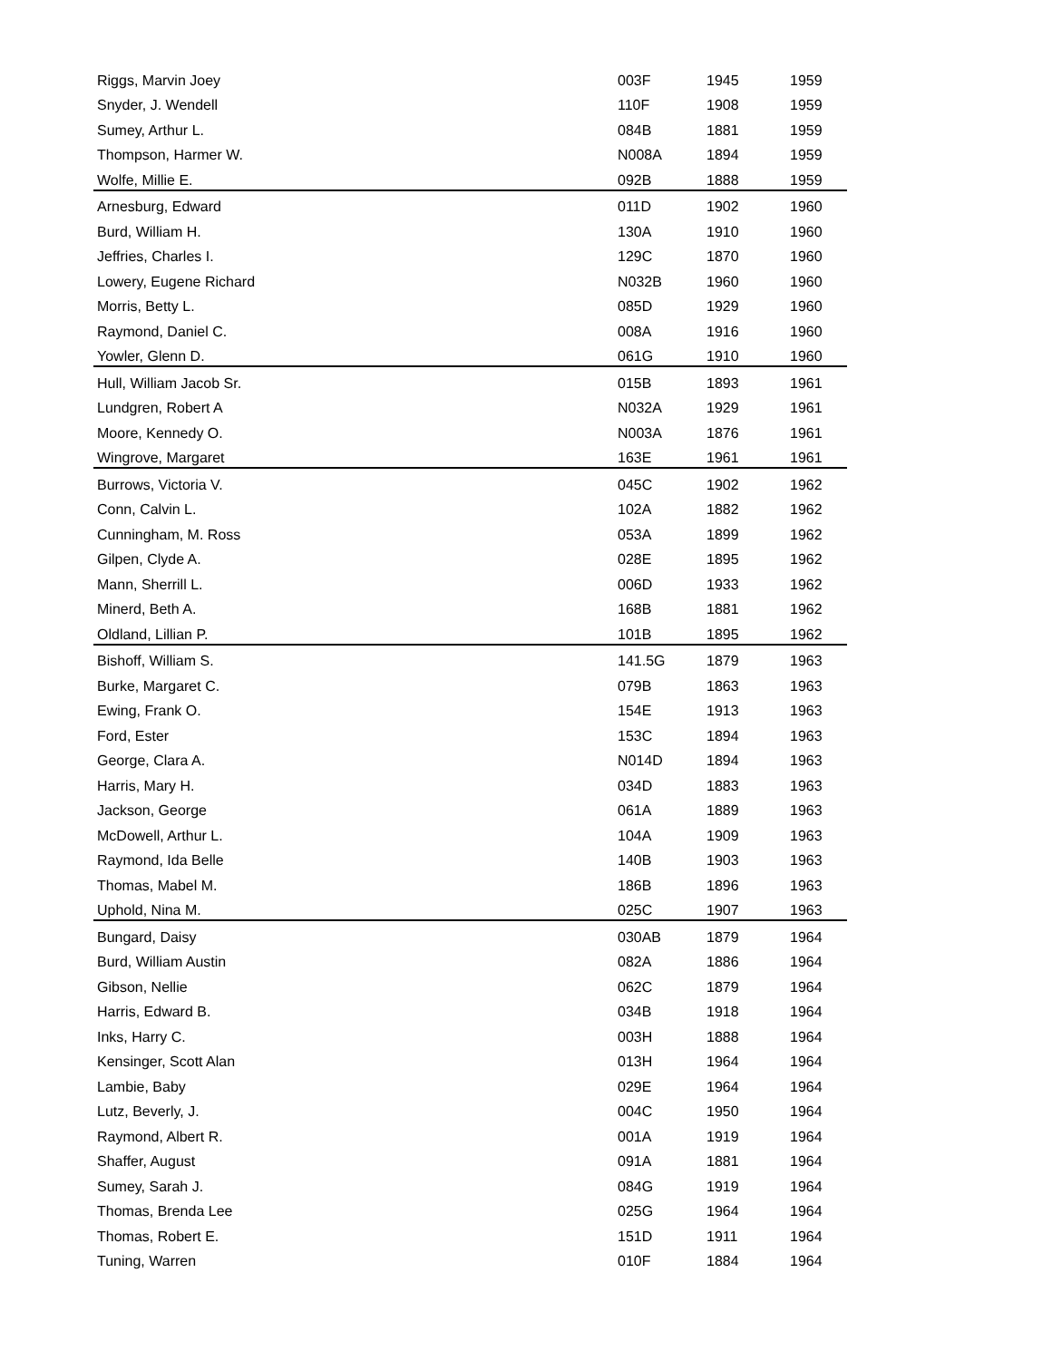| Riggs, Marvin Joey | 003F | 1945 | 1959 |
| Snyder, J. Wendell | 110F | 1908 | 1959 |
| Sumey, Arthur L. | 084B | 1881 | 1959 |
| Thompson, Harmer W. | N008A | 1894 | 1959 |
| Wolfe, Millie E. | 092B | 1888 | 1959 |
| Arnesburg, Edward | 011D | 1902 | 1960 |
| Burd, William H. | 130A | 1910 | 1960 |
| Jeffries, Charles I. | 129C | 1870 | 1960 |
| Lowery, Eugene Richard | N032B | 1960 | 1960 |
| Morris, Betty L. | 085D | 1929 | 1960 |
| Raymond, Daniel C. | 008A | 1916 | 1960 |
| Yowler, Glenn D. | 061G | 1910 | 1960 |
| Hull, William Jacob Sr. | 015B | 1893 | 1961 |
| Lundgren, Robert A | N032A | 1929 | 1961 |
| Moore, Kennedy O. | N003A | 1876 | 1961 |
| Wingrove, Margaret | 163E | 1961 | 1961 |
| Burrows, Victoria V. | 045C | 1902 | 1962 |
| Conn, Calvin L. | 102A | 1882 | 1962 |
| Cunningham, M. Ross | 053A | 1899 | 1962 |
| Gilpen, Clyde A. | 028E | 1895 | 1962 |
| Mann, Sherrill L. | 006D | 1933 | 1962 |
| Minerd, Beth A. | 168B | 1881 | 1962 |
| Oldland, Lillian P. | 101B | 1895 | 1962 |
| Bishoff, William S. | 141.5G | 1879 | 1963 |
| Burke, Margaret C. | 079B | 1863 | 1963 |
| Ewing, Frank O. | 154E | 1913 | 1963 |
| Ford, Ester | 153C | 1894 | 1963 |
| George, Clara A. | N014D | 1894 | 1963 |
| Harris, Mary H. | 034D | 1883 | 1963 |
| Jackson, George | 061A | 1889 | 1963 |
| McDowell, Arthur L. | 104A | 1909 | 1963 |
| Raymond, Ida Belle | 140B | 1903 | 1963 |
| Thomas, Mabel M. | 186B | 1896 | 1963 |
| Uphold, Nina M. | 025C | 1907 | 1963 |
| Bungard, Daisy | 030AB | 1879 | 1964 |
| Burd, William Austin | 082A | 1886 | 1964 |
| Gibson, Nellie | 062C | 1879 | 1964 |
| Harris, Edward B. | 034B | 1918 | 1964 |
| Inks, Harry C. | 003H | 1888 | 1964 |
| Kensinger, Scott Alan | 013H | 1964 | 1964 |
| Lambie, Baby | 029E | 1964 | 1964 |
| Lutz, Beverly, J. | 004C | 1950 | 1964 |
| Raymond, Albert R. | 001A | 1919 | 1964 |
| Shaffer, August | 091A | 1881 | 1964 |
| Sumey, Sarah J. | 084G | 1919 | 1964 |
| Thomas, Brenda Lee | 025G | 1964 | 1964 |
| Thomas, Robert E. | 151D | 1911 | 1964 |
| Tuning, Warren | 010F | 1884 | 1964 |